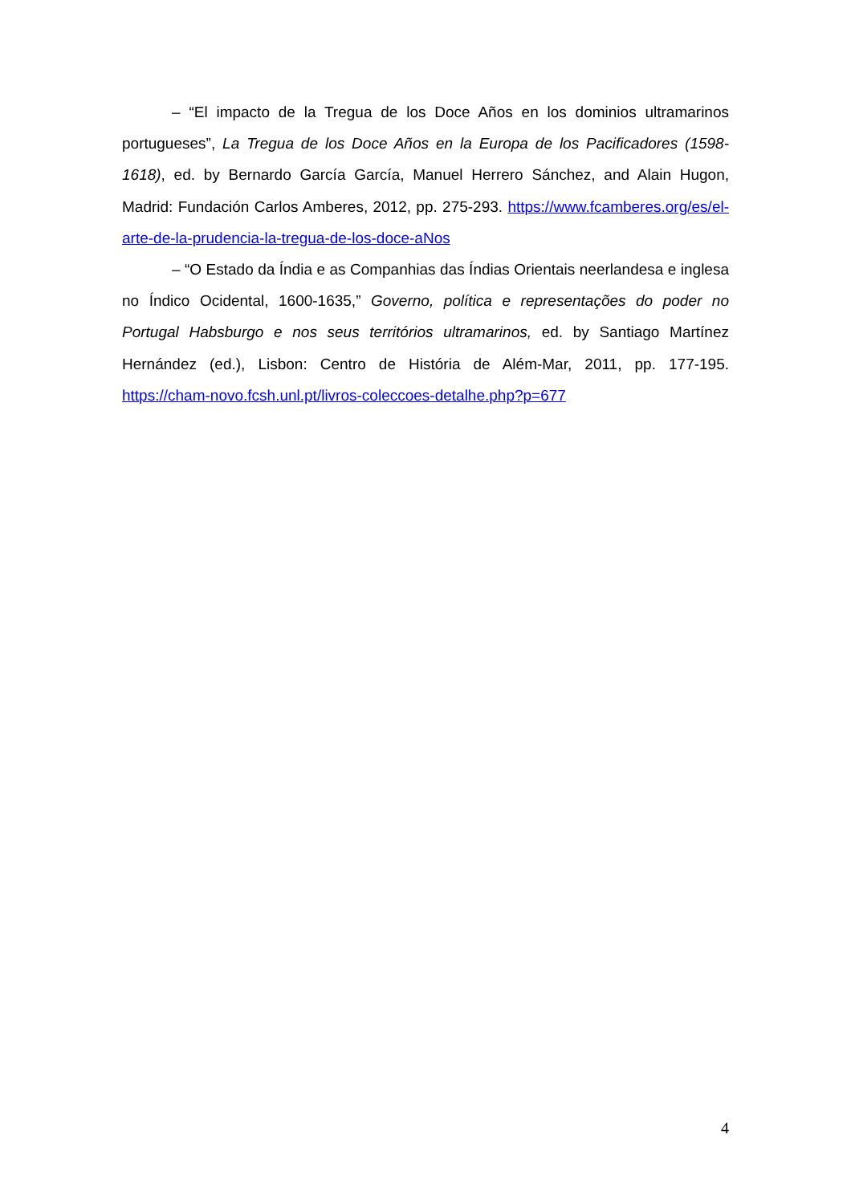– “El impacto de la Tregua de los Doce Años en los dominios ultramarinos portugueses”, La Tregua de los Doce Años en la Europa de los Pacificadores (1598-1618), ed. by Bernardo García García, Manuel Herrero Sánchez, and Alain Hugon, Madrid: Fundación Carlos Amberes, 2012, pp. 275-293. https://www.fcamberes.org/es/el-arte-de-la-prudencia-la-tregua-de-los-doce-aNos
– “O Estado da Índia e as Companhias das Índias Orientais neerlandesa e inglesa no Índico Ocidental, 1600-1635,” Governo, política e representações do poder no Portugal Habsburgo e nos seus territórios ultramarinos, ed. by Santiago Martínez Hernández (ed.), Lisbon: Centro de História de Além-Mar, 2011, pp. 177-195. https://cham-novo.fcsh.unl.pt/livros-coleccoes-detalhe.php?p=677
4